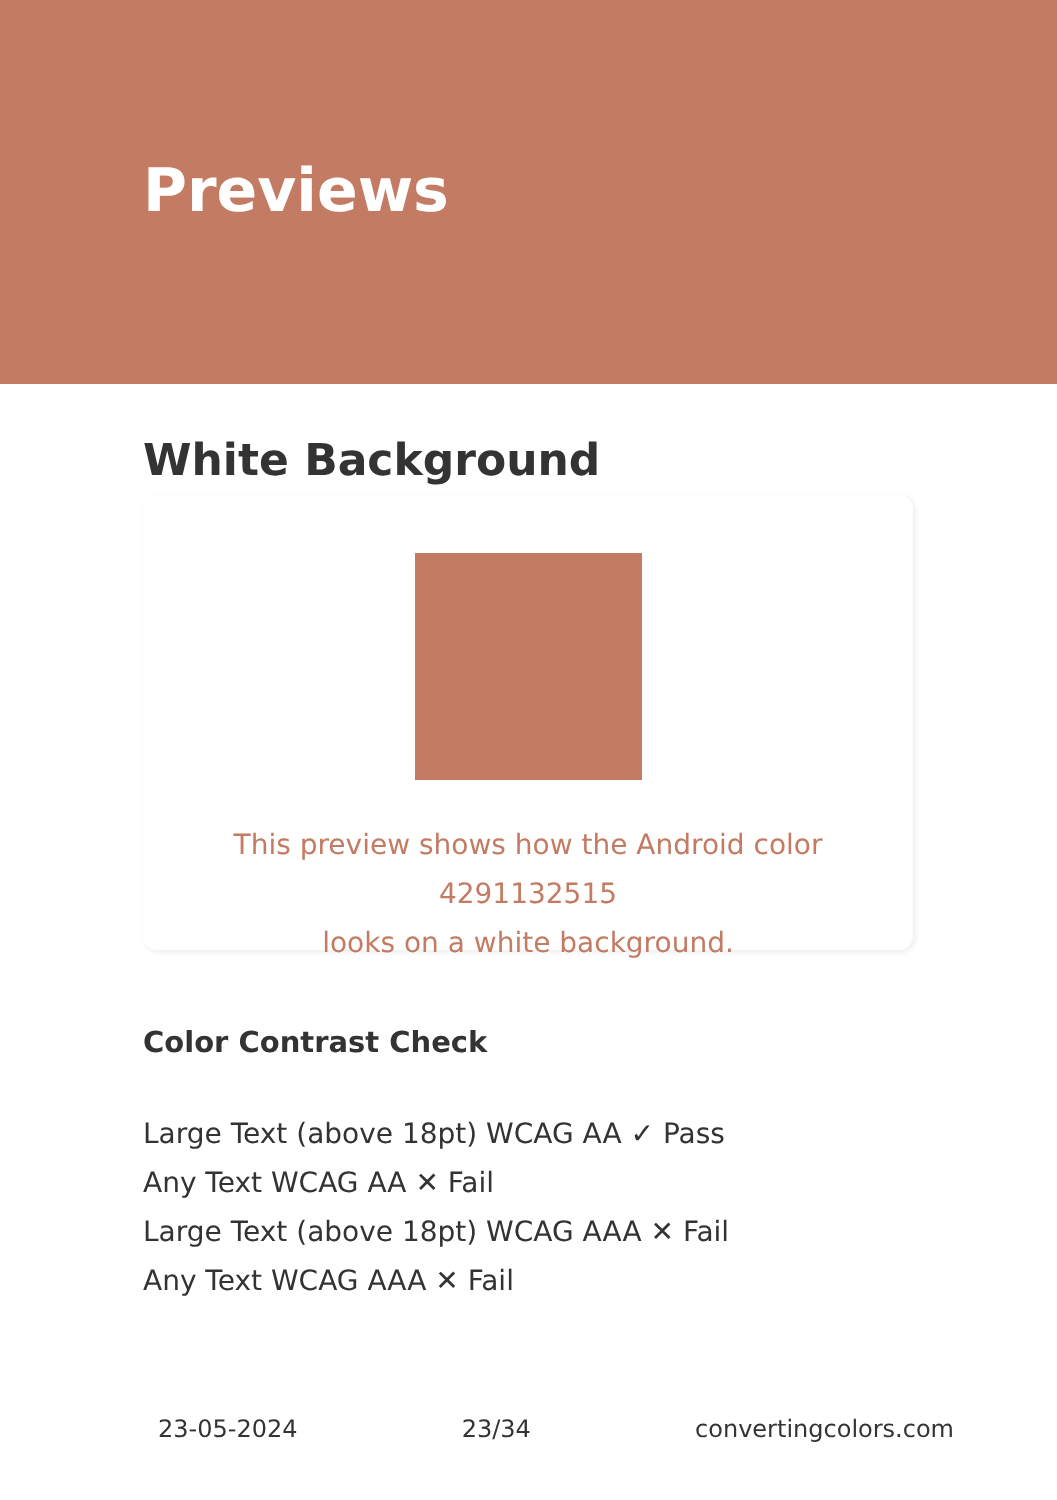Previews
White Background
This preview shows how the Android color 4291132515
looks on a white background.
Color Contrast Check
Large Text (above 18pt) WCAG AA ✓ Pass
Any Text WCAG AA ✕ Fail
Large Text (above 18pt) WCAG AAA ✕ Fail
Any Text WCAG AAA ✕ Fail
23-05-2024 23/34 convertingcolors.com